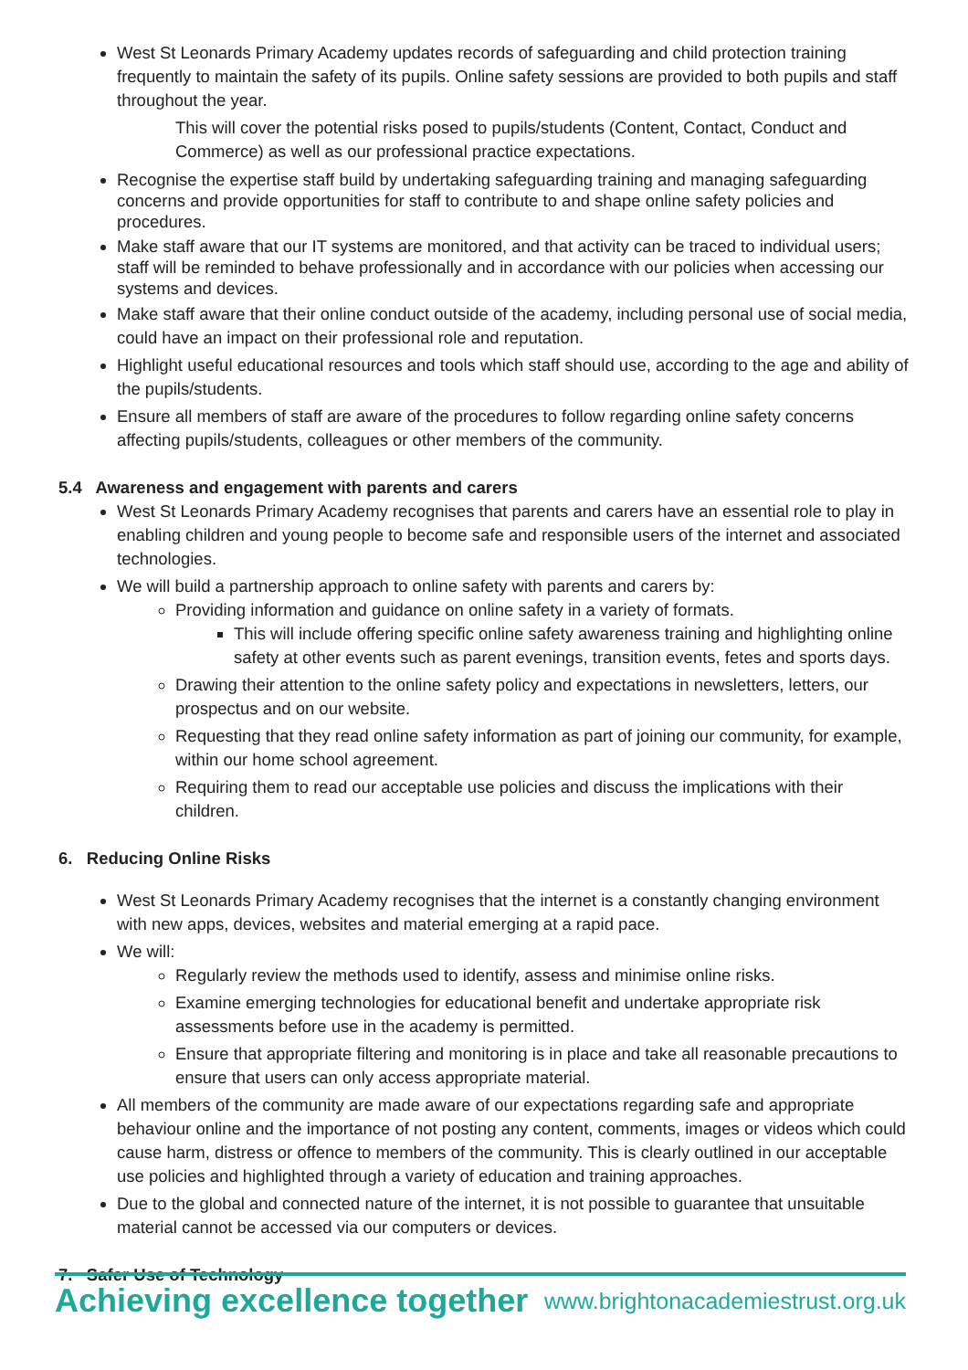West St Leonards Primary Academy updates records of safeguarding and child protection training frequently to maintain the safety of its pupils. Online safety sessions are provided to both pupils and staff throughout the year.
This will cover the potential risks posed to pupils/students (Content, Contact, Conduct and Commerce) as well as our professional practice expectations.
Recognise the expertise staff build by undertaking safeguarding training and managing safeguarding concerns and provide opportunities for staff to contribute to and shape online safety policies and procedures.
Make staff aware that our IT systems are monitored, and that activity can be traced to individual users; staff will be reminded to behave professionally and in accordance with our policies when accessing our systems and devices.
Make staff aware that their online conduct outside of the academy, including personal use of social media, could have an impact on their professional role and reputation.
Highlight useful educational resources and tools which staff should use, according to the age and ability of the pupils/students.
Ensure all members of staff are aware of the procedures to follow regarding online safety concerns affecting pupils/students, colleagues or other members of the community.
5.4 Awareness and engagement with parents and carers
West St Leonards Primary Academy recognises that parents and carers have an essential role to play in enabling children and young people to become safe and responsible users of the internet and associated technologies.
We will build a partnership approach to online safety with parents and carers by:
Providing information and guidance on online safety in a variety of formats.
This will include offering specific online safety awareness training and highlighting online safety at other events such as parent evenings, transition events, fetes and sports days.
Drawing their attention to the online safety policy and expectations in newsletters, letters, our prospectus and on our website.
Requesting that they read online safety information as part of joining our community, for example, within our home school agreement.
Requiring them to read our acceptable use policies and discuss the implications with their children.
6. Reducing Online Risks
West St Leonards Primary Academy recognises that the internet is a constantly changing environment with new apps, devices, websites and material emerging at a rapid pace.
We will:
Regularly review the methods used to identify, assess and minimise online risks.
Examine emerging technologies for educational benefit and undertake appropriate risk assessments before use in the academy is permitted.
Ensure that appropriate filtering and monitoring is in place and take all reasonable precautions to ensure that users can only access appropriate material.
All members of the community are made aware of our expectations regarding safe and appropriate behaviour online and the importance of not posting any content, comments, images or videos which could cause harm, distress or offence to members of the community. This is clearly outlined in our acceptable use policies and highlighted through a variety of education and training approaches.
Due to the global and connected nature of the internet, it is not possible to guarantee that unsuitable material cannot be accessed via our computers or devices.
7. Safer Use of Technology
Achieving excellence together www.brightonacademiestrust.org.uk